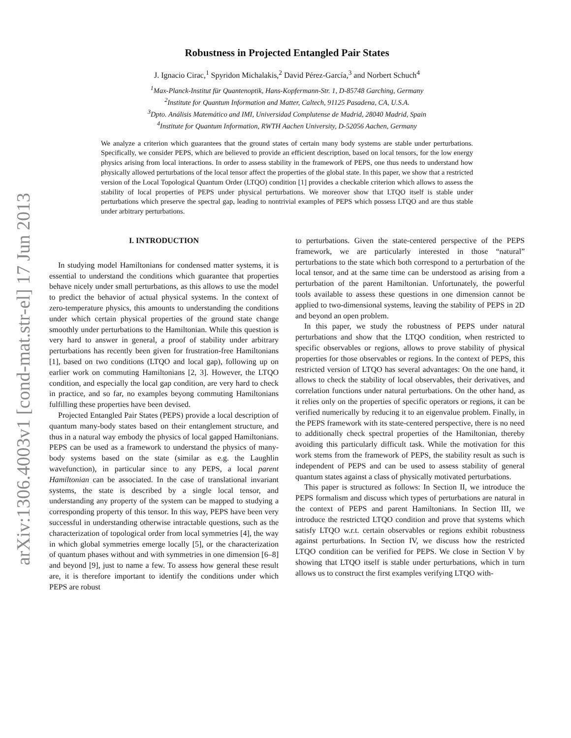arXiv:1306.4003v1 [cond-mat.str-el] 17 Jun 2013
Robustness in Projected Entangled Pair States
J. Ignacio Cirac,<sup>1</sup> Spyridon Michalakis,<sup>2</sup> David Pérez-García,<sup>3</sup> and Norbert Schuch<sup>4</sup>
<sup>1</sup> Max-Planck-Institut für Quantenoptik, Hans-Kopfermann-Str. 1, D-85748 Garching, Germany
<sup>2</sup> Institute for Quantum Information and Matter, Caltech, 91125 Pasadena, CA, U.S.A.
<sup>3</sup> Dpto. Análisis Matemático and IMI, Universidad Complutense de Madrid, 28040 Madrid, Spain
<sup>4</sup> Institute for Quantum Information, RWTH Aachen University, D-52056 Aachen, Germany
We analyze a criterion which guarantees that the ground states of certain many body systems are stable under perturbations. Specifically, we consider PEPS, which are believed to provide an efficient description, based on local tensors, for the low energy physics arising from local interactions. In order to assess stability in the framework of PEPS, one thus needs to understand how physically allowed perturbations of the local tensor affect the properties of the global state. In this paper, we show that a restricted version of the Local Topological Quantum Order (LTQO) condition [1] provides a checkable criterion which allows to assess the stability of local properties of PEPS under physical perturbations. We moreover show that LTQO itself is stable under perturbations which preserve the spectral gap, leading to nontrivial examples of PEPS which possess LTQO and are thus stable under arbitrary perturbations.
I. INTRODUCTION
In studying model Hamiltonians for condensed matter systems, it is essential to understand the conditions which guarantee that properties behave nicely under small perturbations, as this allows to use the model to predict the behavior of actual physical systems. In the context of zero-temperature physics, this amounts to understanding the conditions under which certain physical properties of the ground state change smoothly under perturbations to the Hamiltonian. While this question is very hard to answer in general, a proof of stability under arbitrary perturbations has recently been given for frustration-free Hamiltonians [1], based on two conditions (LTQO and local gap), following up on earlier work on commuting Hamiltonians [2, 3]. However, the LTQO condition, and especially the local gap condition, are very hard to check in practice, and so far, no examples beyong commuting Hamiltonians fulfilling these properties have been devised.
Projected Entangled Pair States (PEPS) provide a local description of quantum many-body states based on their entanglement structure, and thus in a natural way embody the physics of local gapped Hamiltonians. PEPS can be used as a framework to understand the physics of many-body systems based on the state (similar as e.g. the Laughlin wavefunction), in particular since to any PEPS, a local parent Hamiltonian can be associated. In the case of translational invariant systems, the state is described by a single local tensor, and understanding any property of the system can be mapped to studying a corresponding property of this tensor. In this way, PEPS have been very successful in understanding otherwise intractable questions, such as the characterization of topological order from local symmetries [4], the way in which global symmetries emerge locally [5], or the characterization of quantum phases without and with symmetries in one dimension [6–8] and beyond [9], just to name a few. To assess how general these result are, it is therefore important to identify the conditions under which PEPS are robust
to perturbations. Given the state-centered perspective of the PEPS framework, we are particularly interested in those “natural” perturbations to the state which both correspond to a perturbation of the local tensor, and at the same time can be understood as arising from a perturbation of the parent Hamiltonian. Unfortunately, the powerful tools available to assess these questions in one dimension cannot be applied to two-dimensional systems, leaving the stability of PEPS in 2D and beyond an open problem.
In this paper, we study the robustness of PEPS under natural perturbations and show that the LTQO condition, when restricted to specific observables or regions, allows to prove stability of physical properties for those observables or regions. In the context of PEPS, this restricted version of LTQO has several advantages: On the one hand, it allows to check the stability of local observables, their derivatives, and correlation functions under natural perturbations. On the other hand, as it relies only on the properties of specific operators or regions, it can be verified numerically by reducing it to an eigenvalue problem. Finally, in the PEPS framework with its state-centered perspective, there is no need to additionally check spectral properties of the Hamiltonian, thereby avoiding this particularly difficult task. While the motivation for this work stems from the framework of PEPS, the stability result as such is independent of PEPS and can be used to assess stability of general quantum states against a class of physically motivated perturbations.
This paper is structured as follows: In Section II, we introduce the PEPS formalism and discuss which types of perturbations are natural in the context of PEPS and parent Hamiltonians. In Section III, we introduce the restricted LTQO condition and prove that systems which satisfy LTQO w.r.t. certain observables or regions exhibit robustness against perturbations. In Section IV, we discuss how the restricted LTQO condition can be verified for PEPS. We close in Section V by showing that LTQO itself is stable under perturbations, which in turn allows us to construct the first examples verifying LTQO with-